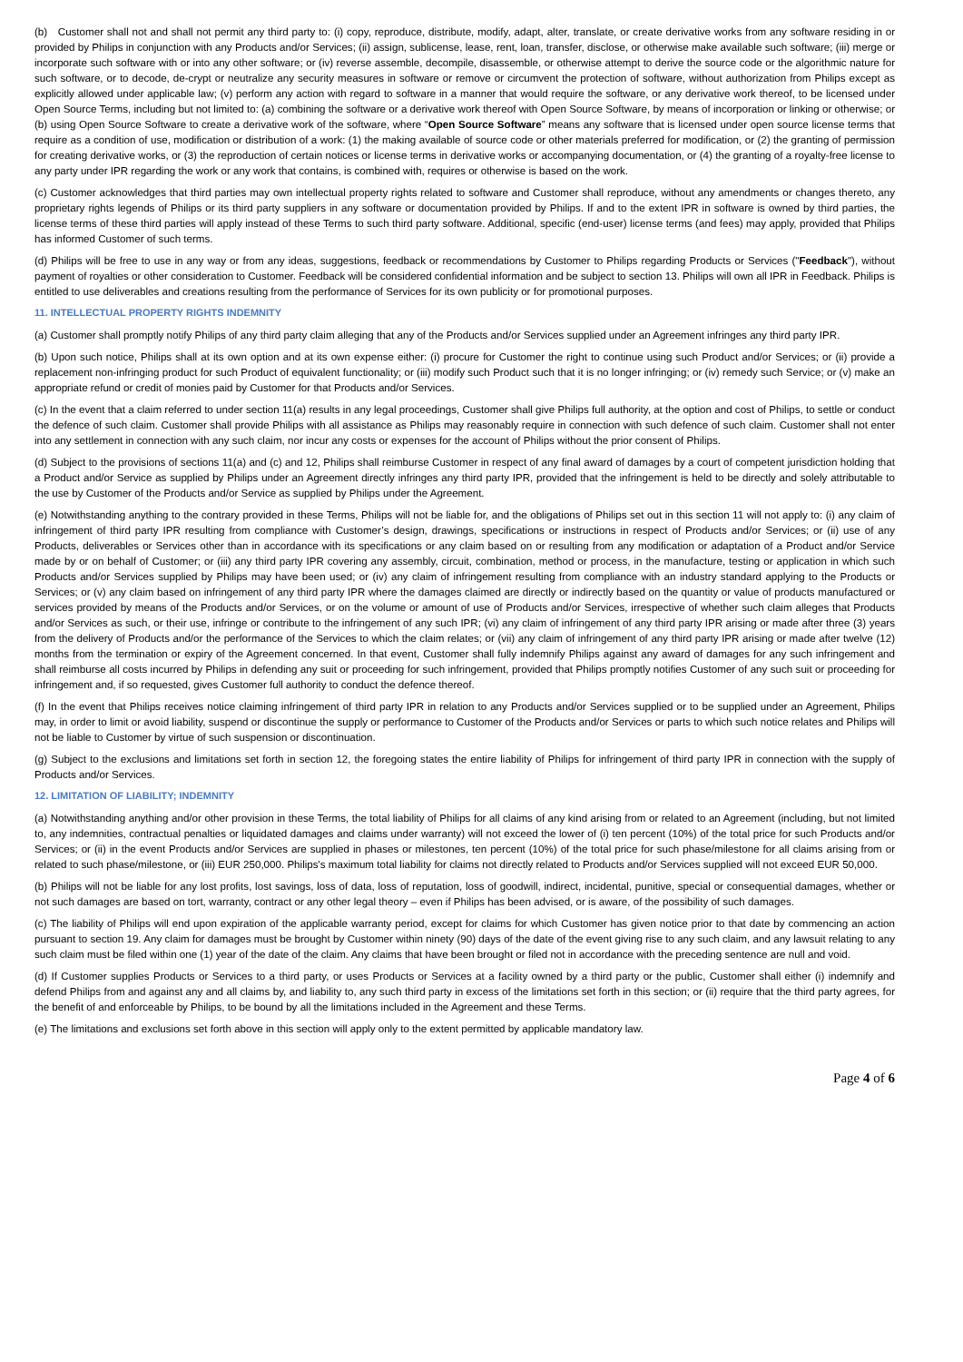(b) Customer shall not and shall not permit any third party to: (i) copy, reproduce, distribute, modify, adapt, alter, translate, or create derivative works from any software residing in or provided by Philips in conjunction with any Products and/or Services; (ii) assign, sublicense, lease, rent, loan, transfer, disclose, or otherwise make available such software; (iii) merge or incorporate such software with or into any other software; or (iv) reverse assemble, decompile, disassemble, or otherwise attempt to derive the source code or the algorithmic nature for such software, or to decode, de-crypt or neutralize any security measures in software or remove or circumvent the protection of software, without authorization from Philips except as explicitly allowed under applicable law; (v) perform any action with regard to software in a manner that would require the software, or any derivative work thereof, to be licensed under Open Source Terms, including but not limited to: (a) combining the software or a derivative work thereof with Open Source Software, by means of incorporation or linking or otherwise; or (b) using Open Source Software to create a derivative work of the software, where “Open Source Software” means any software that is licensed under open source license terms that require as a condition of use, modification or distribution of a work: (1) the making available of source code or other materials preferred for modification, or (2) the granting of permission for creating derivative works, or (3) the reproduction of certain notices or license terms in derivative works or accompanying documentation, or (4) the granting of a royalty-free license to any party under IPR regarding the work or any work that contains, is combined with, requires or otherwise is based on the work.
(c) Customer acknowledges that third parties may own intellectual property rights related to software and Customer shall reproduce, without any amendments or changes thereto, any proprietary rights legends of Philips or its third party suppliers in any software or documentation provided by Philips. If and to the extent IPR in software is owned by third parties, the license terms of these third parties will apply instead of these Terms to such third party software. Additional, specific (end-user) license terms (and fees) may apply, provided that Philips has informed Customer of such terms.
(d) Philips will be free to use in any way or from any ideas, suggestions, feedback or recommendations by Customer to Philips regarding Products or Services ("Feedback"), without payment of royalties or other consideration to Customer. Feedback will be considered confidential information and be subject to section 13. Philips will own all IPR in Feedback. Philips is entitled to use deliverables and creations resulting from the performance of Services for its own publicity or for promotional purposes.
11. INTELLECTUAL PROPERTY RIGHTS INDEMNITY
(a) Customer shall promptly notify Philips of any third party claim alleging that any of the Products and/or Services supplied under an Agreement infringes any third party IPR.
(b) Upon such notice, Philips shall at its own option and at its own expense either: (i) procure for Customer the right to continue using such Product and/or Services; or (ii) provide a replacement non-infringing product for such Product of equivalent functionality; or (iii) modify such Product such that it is no longer infringing; or (iv) remedy such Service; or (v) make an appropriate refund or credit of monies paid by Customer for that Products and/or Services.
(c) In the event that a claim referred to under section 11(a) results in any legal proceedings, Customer shall give Philips full authority, at the option and cost of Philips, to settle or conduct the defence of such claim. Customer shall provide Philips with all assistance as Philips may reasonably require in connection with such defence of such claim. Customer shall not enter into any settlement in connection with any such claim, nor incur any costs or expenses for the account of Philips without the prior consent of Philips.
(d) Subject to the provisions of sections 11(a) and (c) and 12, Philips shall reimburse Customer in respect of any final award of damages by a court of competent jurisdiction holding that a Product and/or Service as supplied by Philips under an Agreement directly infringes any third party IPR, provided that the infringement is held to be directly and solely attributable to the use by Customer of the Products and/or Service as supplied by Philips under the Agreement.
(e) Notwithstanding anything to the contrary provided in these Terms, Philips will not be liable for, and the obligations of Philips set out in this section 11 will not apply to: (i) any claim of infringement of third party IPR resulting from compliance with Customer’s design, drawings, specifications or instructions in respect of Products and/or Services; or (ii) use of any Products, deliverables or Services other than in accordance with its specifications or any claim based on or resulting from any modification or adaptation of a Product and/or Service made by or on behalf of Customer; or (iii) any third party IPR covering any assembly, circuit, combination, method or process, in the manufacture, testing or application in which such Products and/or Services supplied by Philips may have been used; or (iv) any claim of infringement resulting from compliance with an industry standard applying to the Products or Services; or (v) any claim based on infringement of any third party IPR where the damages claimed are directly or indirectly based on the quantity or value of products manufactured or services provided by means of the Products and/or Services, or on the volume or amount of use of Products and/or Services, irrespective of whether such claim alleges that Products and/or Services as such, or their use, infringe or contribute to the infringement of any such IPR; (vi) any claim of infringement of any third party IPR arising or made after three (3) years from the delivery of Products and/or the performance of the Services to which the claim relates; or (vii) any claim of infringement of any third party IPR arising or made after twelve (12) months from the termination or expiry of the Agreement concerned. In that event, Customer shall fully indemnify Philips against any award of damages for any such infringement and shall reimburse all costs incurred by Philips in defending any suit or proceeding for such infringement, provided that Philips promptly notifies Customer of any such suit or proceeding for infringement and, if so requested, gives Customer full authority to conduct the defence thereof.
(f) In the event that Philips receives notice claiming infringement of third party IPR in relation to any Products and/or Services supplied or to be supplied under an Agreement, Philips may, in order to limit or avoid liability, suspend or discontinue the supply or performance to Customer of the Products and/or Services or parts to which such notice relates and Philips will not be liable to Customer by virtue of such suspension or discontinuation.
(g) Subject to the exclusions and limitations set forth in section 12, the foregoing states the entire liability of Philips for infringement of third party IPR in connection with the supply of Products and/or Services.
12. LIMITATION OF LIABILITY; INDEMNITY
(a) Notwithstanding anything and/or other provision in these Terms, the total liability of Philips for all claims of any kind arising from or related to an Agreement (including, but not limited to, any indemnities, contractual penalties or liquidated damages and claims under warranty) will not exceed the lower of (i) ten percent (10%) of the total price for such Products and/or Services; or (ii) in the event Products and/or Services are supplied in phases or milestones, ten percent (10%) of the total price for such phase/milestone for all claims arising from or related to such phase/milestone, or (iii) EUR 250,000. Philips's maximum total liability for claims not directly related to Products and/or Services supplied will not exceed EUR 50,000.
(b) Philips will not be liable for any lost profits, lost savings, loss of data, loss of reputation, loss of goodwill, indirect, incidental, punitive, special or consequential damages, whether or not such damages are based on tort, warranty, contract or any other legal theory – even if Philips has been advised, or is aware, of the possibility of such damages.
(c) The liability of Philips will end upon expiration of the applicable warranty period, except for claims for which Customer has given notice prior to that date by commencing an action pursuant to section 19. Any claim for damages must be brought by Customer within ninety (90) days of the date of the event giving rise to any such claim, and any lawsuit relating to any such claim must be filed within one (1) year of the date of the claim. Any claims that have been brought or filed not in accordance with the preceding sentence are null and void.
(d) If Customer supplies Products or Services to a third party, or uses Products or Services at a facility owned by a third party or the public, Customer shall either (i) indemnify and defend Philips from and against any and all claims by, and liability to, any such third party in excess of the limitations set forth in this section; or (ii) require that the third party agrees, for the benefit of and enforceable by Philips, to be bound by all the limitations included in the Agreement and these Terms.
(e) The limitations and exclusions set forth above in this section will apply only to the extent permitted by applicable mandatory law.
Page 4 of 6